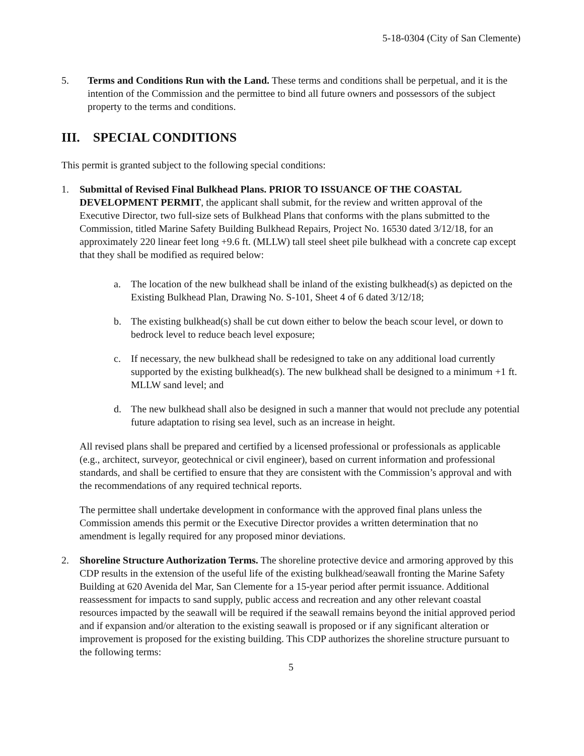5-18-0304 (City of San Clemente)
5. Terms and Conditions Run with the Land. These terms and conditions shall be perpetual, and it is the intention of the Commission and the permittee to bind all future owners and possessors of the subject property to the terms and conditions.
III. SPECIAL CONDITIONS
This permit is granted subject to the following special conditions:
1. Submittal of Revised Final Bulkhead Plans. PRIOR TO ISSUANCE OF THE COASTAL DEVELOPMENT PERMIT, the applicant shall submit, for the review and written approval of the Executive Director, two full-size sets of Bulkhead Plans that conforms with the plans submitted to the Commission, titled Marine Safety Building Bulkhead Repairs, Project No. 16530 dated 3/12/18, for an approximately 220 linear feet long +9.6 ft. (MLLW) tall steel sheet pile bulkhead with a concrete cap except that they shall be modified as required below:
a. The location of the new bulkhead shall be inland of the existing bulkhead(s) as depicted on the Existing Bulkhead Plan, Drawing No. S-101, Sheet 4 of 6 dated 3/12/18;
b. The existing bulkhead(s) shall be cut down either to below the beach scour level, or down to bedrock level to reduce beach level exposure;
c. If necessary, the new bulkhead shall be redesigned to take on any additional load currently supported by the existing bulkhead(s). The new bulkhead shall be designed to a minimum +1 ft. MLLW sand level; and
d. The new bulkhead shall also be designed in such a manner that would not preclude any potential future adaptation to rising sea level, such as an increase in height.
All revised plans shall be prepared and certified by a licensed professional or professionals as applicable (e.g., architect, surveyor, geotechnical or civil engineer), based on current information and professional standards, and shall be certified to ensure that they are consistent with the Commission’s approval and with the recommendations of any required technical reports.
The permittee shall undertake development in conformance with the approved final plans unless the Commission amends this permit or the Executive Director provides a written determination that no amendment is legally required for any proposed minor deviations.
2. Shoreline Structure Authorization Terms. The shoreline protective device and armoring approved by this CDP results in the extension of the useful life of the existing bulkhead/seawall fronting the Marine Safety Building at 620 Avenida del Mar, San Clemente for a 15-year period after permit issuance. Additional reassessment for impacts to sand supply, public access and recreation and any other relevant coastal resources impacted by the seawall will be required if the seawall remains beyond the initial approved period and if expansion and/or alteration to the existing seawall is proposed or if any significant alteration or improvement is proposed for the existing building. This CDP authorizes the shoreline structure pursuant to the following terms:
5